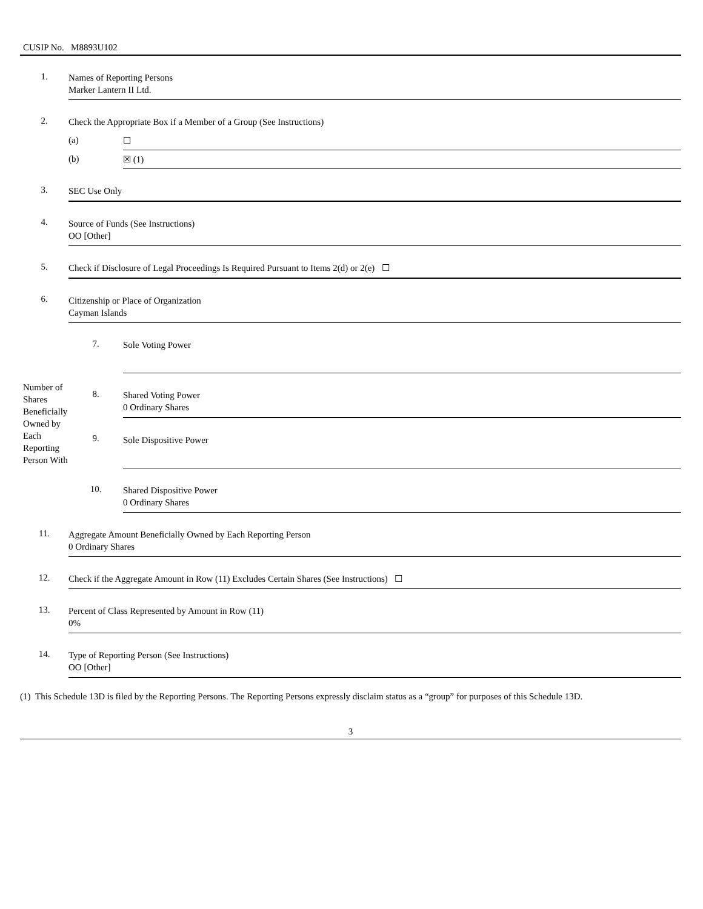CUSIP No. M8893U102
| 1. | Names of Reporting Persons Marker Lantern II Ltd. | |
| 2. | Check the Appropriate Box if a Member of a Group (See Instructions) | |
| | (a) | ☐ |
| | (b) | ☒ (1) |
| 3. | SEC Use Only | |
| 4. | Source of Funds (See Instructions) OO [Other] | |
| 5. | Check if Disclosure of Legal Proceedings Is Required Pursuant to Items 2(d) or 2(e) ☐ | |
| 6. | Citizenship or Place of Organization Cayman Islands | |
| Number of Shares Beneficially Owned by Each Reporting Person With | 7. | Sole Voting Power |
| | 8. | Shared Voting Power 0 Ordinary Shares |
| | 9. | Sole Dispositive Power |
| | 10. | Shared Dispositive Power 0 Ordinary Shares |
| 11. | Aggregate Amount Beneficially Owned by Each Reporting Person 0 Ordinary Shares | |
| 12. | Check if the Aggregate Amount in Row (11) Excludes Certain Shares (See Instructions) ☐ | |
| 13. | Percent of Class Represented by Amount in Row (11) 0% | |
| 14. | Type of Reporting Person (See Instructions) OO [Other] | |
(1) This Schedule 13D is filed by the Reporting Persons. The Reporting Persons expressly disclaim status as a “group” for purposes of this Schedule 13D.
3